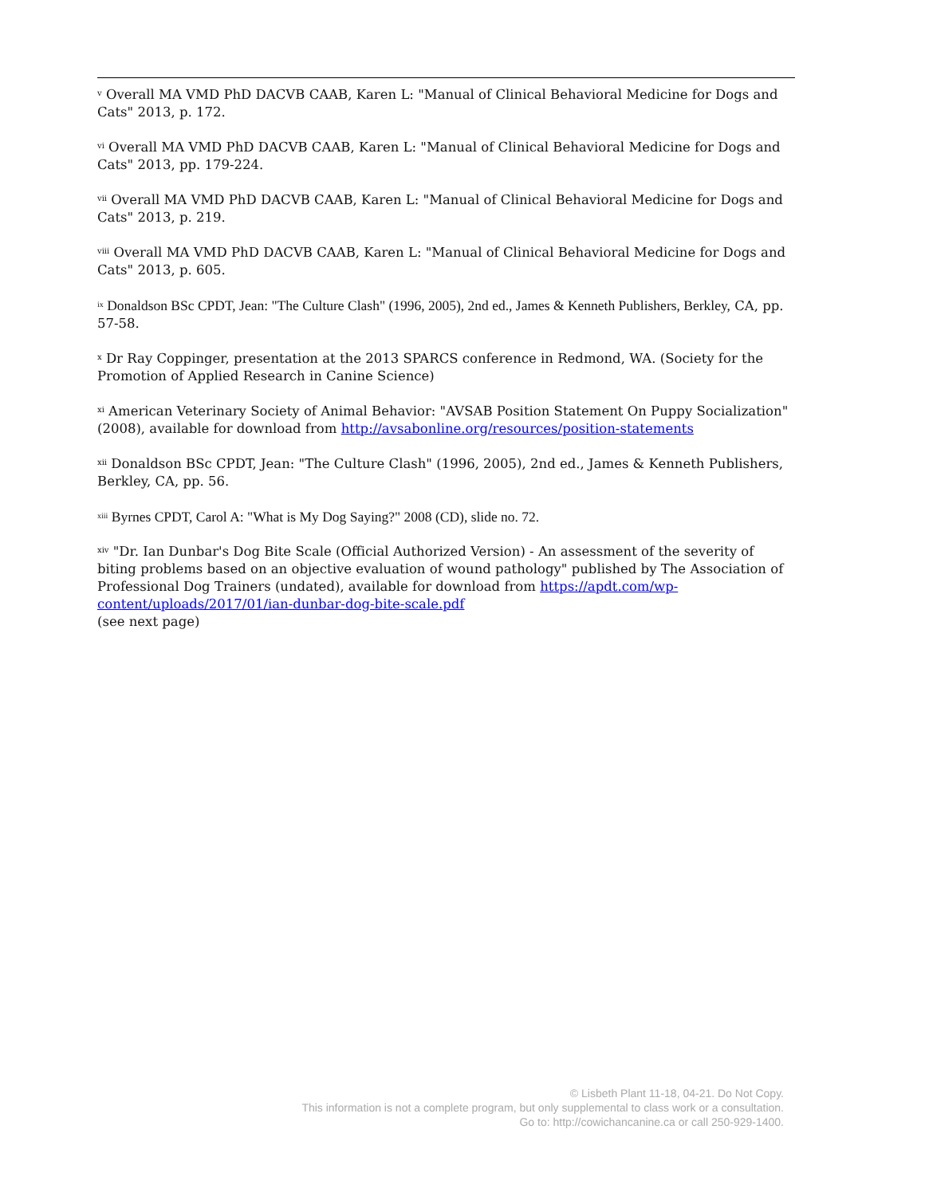<sup>v</sup> Overall MA VMD PhD DACVB CAAB, Karen L: "Manual of Clinical Behavioral Medicine for Dogs and Cats" 2013, p. 172.
<sup>vi</sup> Overall MA VMD PhD DACVB CAAB, Karen L: "Manual of Clinical Behavioral Medicine for Dogs and Cats" 2013, pp. 179-224.
<sup>vii</sup> Overall MA VMD PhD DACVB CAAB, Karen L: "Manual of Clinical Behavioral Medicine for Dogs and Cats" 2013, p. 219.
<sup>viii</sup> Overall MA VMD PhD DACVB CAAB, Karen L: "Manual of Clinical Behavioral Medicine for Dogs and Cats" 2013, p. 605.
<sup>ix</sup> Donaldson BSc CPDT, Jean: "The Culture Clash" (1996, 2005), 2nd ed., James & Kenneth Publishers, Berkley, CA, pp. 57-58.
<sup>x</sup> Dr Ray Coppinger, presentation at the 2013 SPARCS conference in Redmond, WA. (Society for the Promotion of Applied Research in Canine Science)
<sup>xi</sup> American Veterinary Society of Animal Behavior: "AVSAB Position Statement On Puppy Socialization" (2008), available for download from http://avsabonline.org/resources/position-statements
<sup>xii</sup> Donaldson BSc CPDT, Jean: "The Culture Clash" (1996, 2005), 2nd ed., James & Kenneth Publishers, Berkley, CA, pp. 56.
<sup>xiii</sup> Byrnes CPDT, Carol A: "What is My Dog Saying?" 2008 (CD), slide no. 72.
<sup>xiv</sup> "Dr. Ian Dunbar's Dog Bite Scale (Official Authorized Version) - An assessment of the severity of biting problems based on an objective evaluation of wound pathology" published by The Association of Professional Dog Trainers (undated), available for download from https://apdt.com/wp-content/uploads/2017/01/ian-dunbar-dog-bite-scale.pdf
(see next page)
© Lisbeth Plant 11-18, 04-21. Do Not Copy.
This information is not a complete program, but only supplemental to class work or a consultation.
Go to: http://cowichancanine.ca or call 250-929-1400.